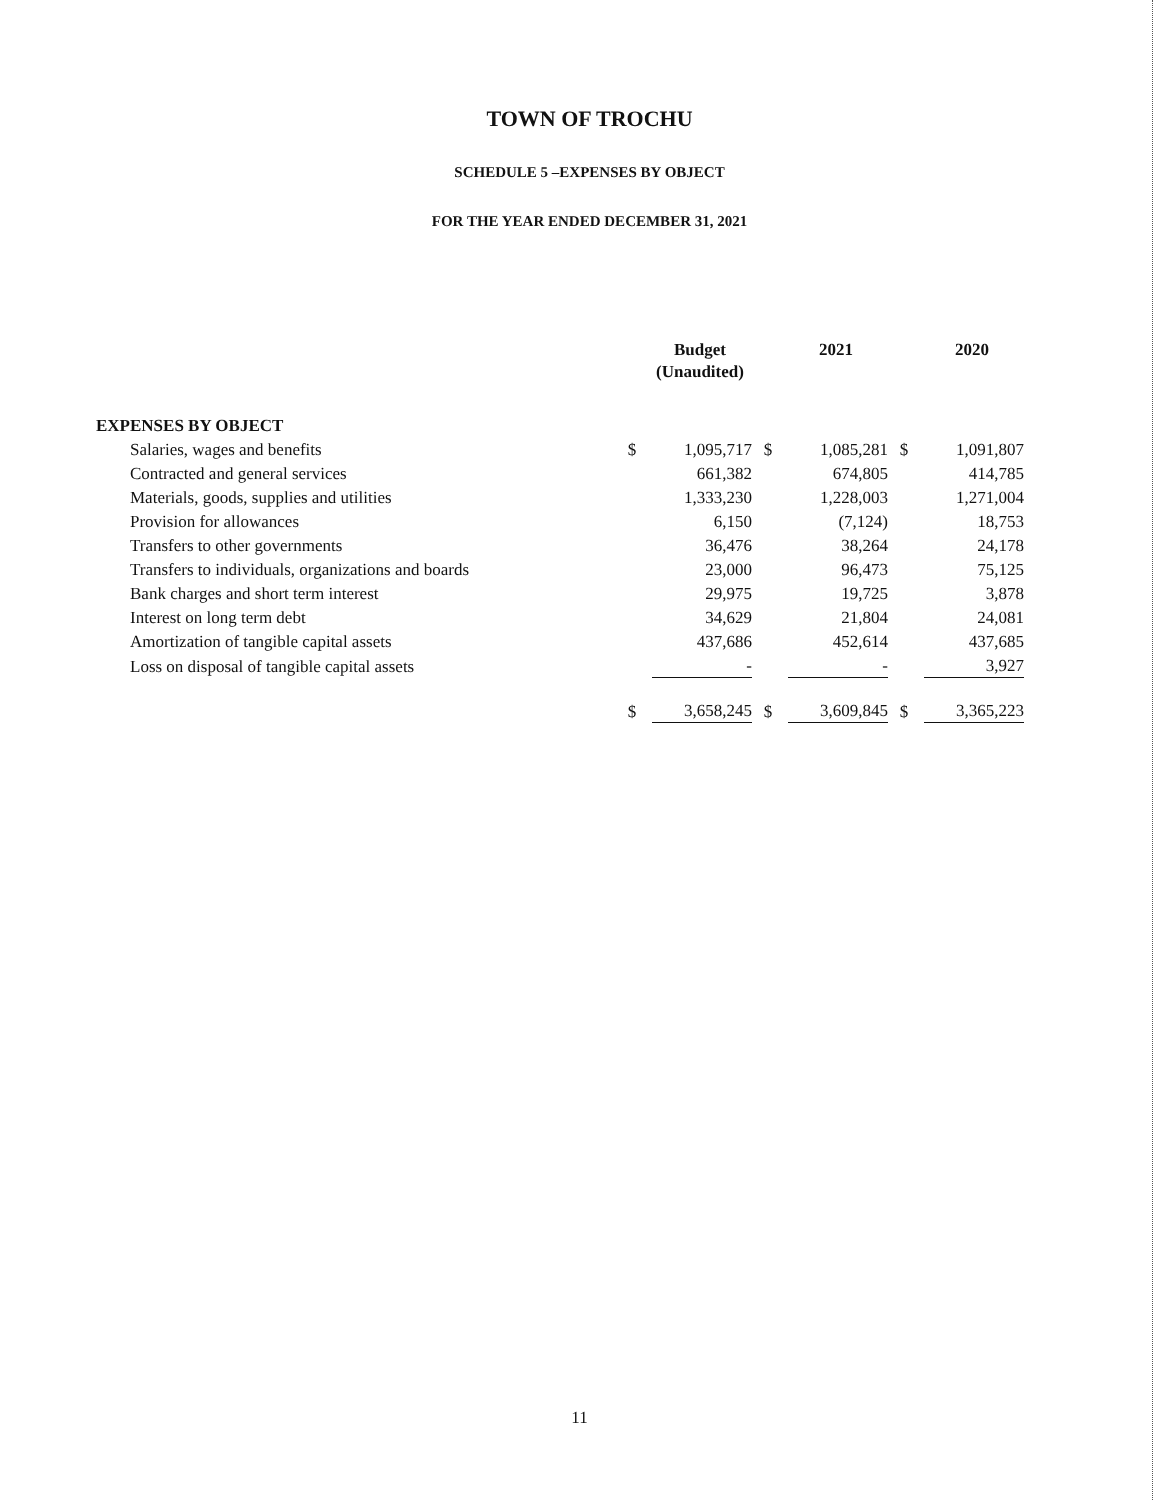TOWN OF TROCHU
SCHEDULE 5 –EXPENSES BY OBJECT
FOR THE YEAR ENDED DECEMBER 31, 2021
| | | Budget (Unaudited) | | 2021 | | 2020 |
| --- | --- | --- | --- | --- | --- | --- |
| EXPENSES BY OBJECT | | | | | | |
| Salaries, wages and benefits | $ | 1,095,717 | $ | 1,085,281 | $ | 1,091,807 |
| Contracted and general services | | 661,382 | | 674,805 | | 414,785 |
| Materials, goods, supplies and utilities | | 1,333,230 | | 1,228,003 | | 1,271,004 |
| Provision for allowances | | 6,150 | | (7,124) | | 18,753 |
| Transfers to other governments | | 36,476 | | 38,264 | | 24,178 |
| Transfers to individuals, organizations and boards | | 23,000 | | 96,473 | | 75,125 |
| Bank charges and short term interest | | 29,975 | | 19,725 | | 3,878 |
| Interest on long term debt | | 34,629 | | 21,804 | | 24,081 |
| Amortization of tangible capital assets | | 437,686 | | 452,614 | | 437,685 |
| Loss on disposal of tangible capital assets | | - | | - | | 3,927 |
| | $ | 3,658,245 | $ | 3,609,845 | $ | 3,365,223 |
11